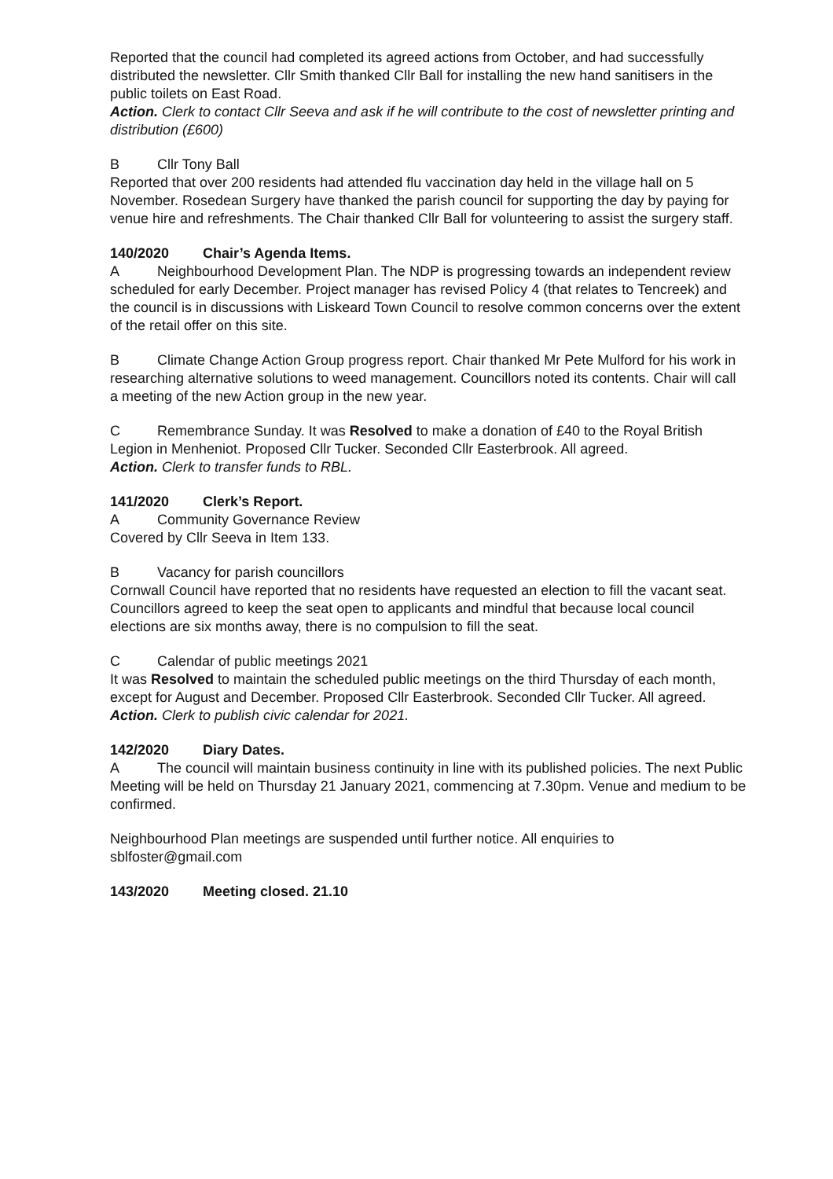Reported that the council had completed its agreed actions from October, and had successfully distributed the newsletter. Cllr Smith thanked Cllr Ball for installing the new hand sanitisers in the public toilets on East Road.
Action. Clerk to contact Cllr Seeva and ask if he will contribute to the cost of newsletter printing and distribution (£600)
B Cllr Tony Ball
Reported that over 200 residents had attended flu vaccination day held in the village hall on 5 November. Rosedean Surgery have thanked the parish council for supporting the day by paying for venue hire and refreshments. The Chair thanked Cllr Ball for volunteering to assist the surgery staff.
140/2020 Chair’s Agenda Items.
A Neighbourhood Development Plan. The NDP is progressing towards an independent review scheduled for early December. Project manager has revised Policy 4 (that relates to Tencreek) and the council is in discussions with Liskeard Town Council to resolve common concerns over the extent of the retail offer on this site.
B Climate Change Action Group progress report. Chair thanked Mr Pete Mulford for his work in researching alternative solutions to weed management. Councillors noted its contents. Chair will call a meeting of the new Action group in the new year.
C Remembrance Sunday. It was Resolved to make a donation of £40 to the Royal British Legion in Menheniot. Proposed Cllr Tucker. Seconded Cllr Easterbrook. All agreed.
Action. Clerk to transfer funds to RBL.
141/2020 Clerk’s Report.
A Community Governance Review
Covered by Cllr Seeva in Item 133.
B Vacancy for parish councillors
Cornwall Council have reported that no residents have requested an election to fill the vacant seat. Councillors agreed to keep the seat open to applicants and mindful that because local council elections are six months away, there is no compulsion to fill the seat.
C Calendar of public meetings 2021
It was Resolved to maintain the scheduled public meetings on the third Thursday of each month, except for August and December. Proposed Cllr Easterbrook. Seconded Cllr Tucker. All agreed.
Action. Clerk to publish civic calendar for 2021.
142/2020 Diary Dates.
A The council will maintain business continuity in line with its published policies. The next Public Meeting will be held on Thursday 21 January 2021, commencing at 7.30pm. Venue and medium to be confirmed.
Neighbourhood Plan meetings are suspended until further notice. All enquiries to sblfoster@gmail.com
143/2020 Meeting closed. 21.10